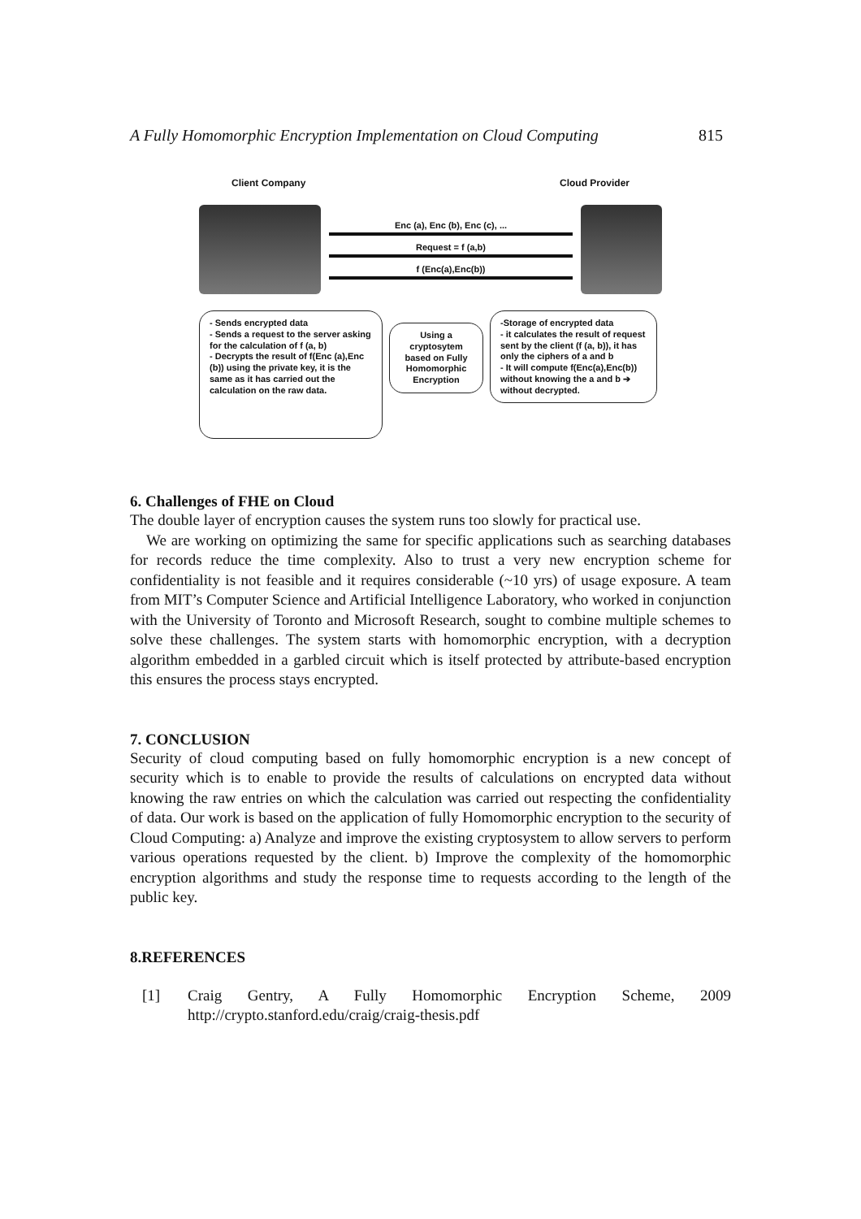A Fully Homomorphic Encryption Implementation on Cloud Computing 815
Client Company Cloud Provider
Enc (a), Enc (b), Enc (c), ...
Request = f (a,b)
f (Enc(a),Enc(b))
- Sends encrypted data
- Sends a request to the server asking for the calculation of f (a, b)
- Decrypts the result of f(Enc (a),Enc (b)) using the private key, it is the same as it has carried out the calculation on the raw data.
Using a cryptosytem based on Fully Homomorphic Encryption
-Storage of encrypted data
- it calculates the result of request sent by the client (f (a, b)), it has only the ciphers of a and b
- It will compute f(Enc(a),Enc(b)) without knowing the a and b ➔ without decrypted.
6. Challenges of FHE on Cloud
The double layer of encryption causes the system runs too slowly for practical use.
We are working on optimizing the same for specific applications such as searching databases for records reduce the time complexity. Also to trust a very new encryption scheme for confidentiality is not feasible and it requires considerable (~10 yrs) of usage exposure. A team from MIT’s Computer Science and Artificial Intelligence Laboratory, who worked in conjunction with the University of Toronto and Microsoft Research, sought to combine multiple schemes to solve these challenges. The system starts with homomorphic encryption, with a decryption algorithm embedded in a garbled circuit which is itself protected by attribute-based encryption this ensures the process stays encrypted.
7. CONCLUSION
Security of cloud computing based on fully homomorphic encryption is a new concept of security which is to enable to provide the results of calculations on encrypted data without knowing the raw entries on which the calculation was carried out respecting the confidentiality of data. Our work is based on the application of fully Homomorphic encryption to the security of Cloud Computing: a) Analyze and improve the existing cryptosystem to allow servers to perform various operations requested by the client. b) Improve the complexity of the homomorphic encryption algorithms and study the response time to requests according to the length of the public key.
8.REFERENCES
[1]
Craig Gentry, A Fully Homomorphic Encryption Scheme, 2009 http://crypto.stanford.edu/craig/craig-thesis.pdf